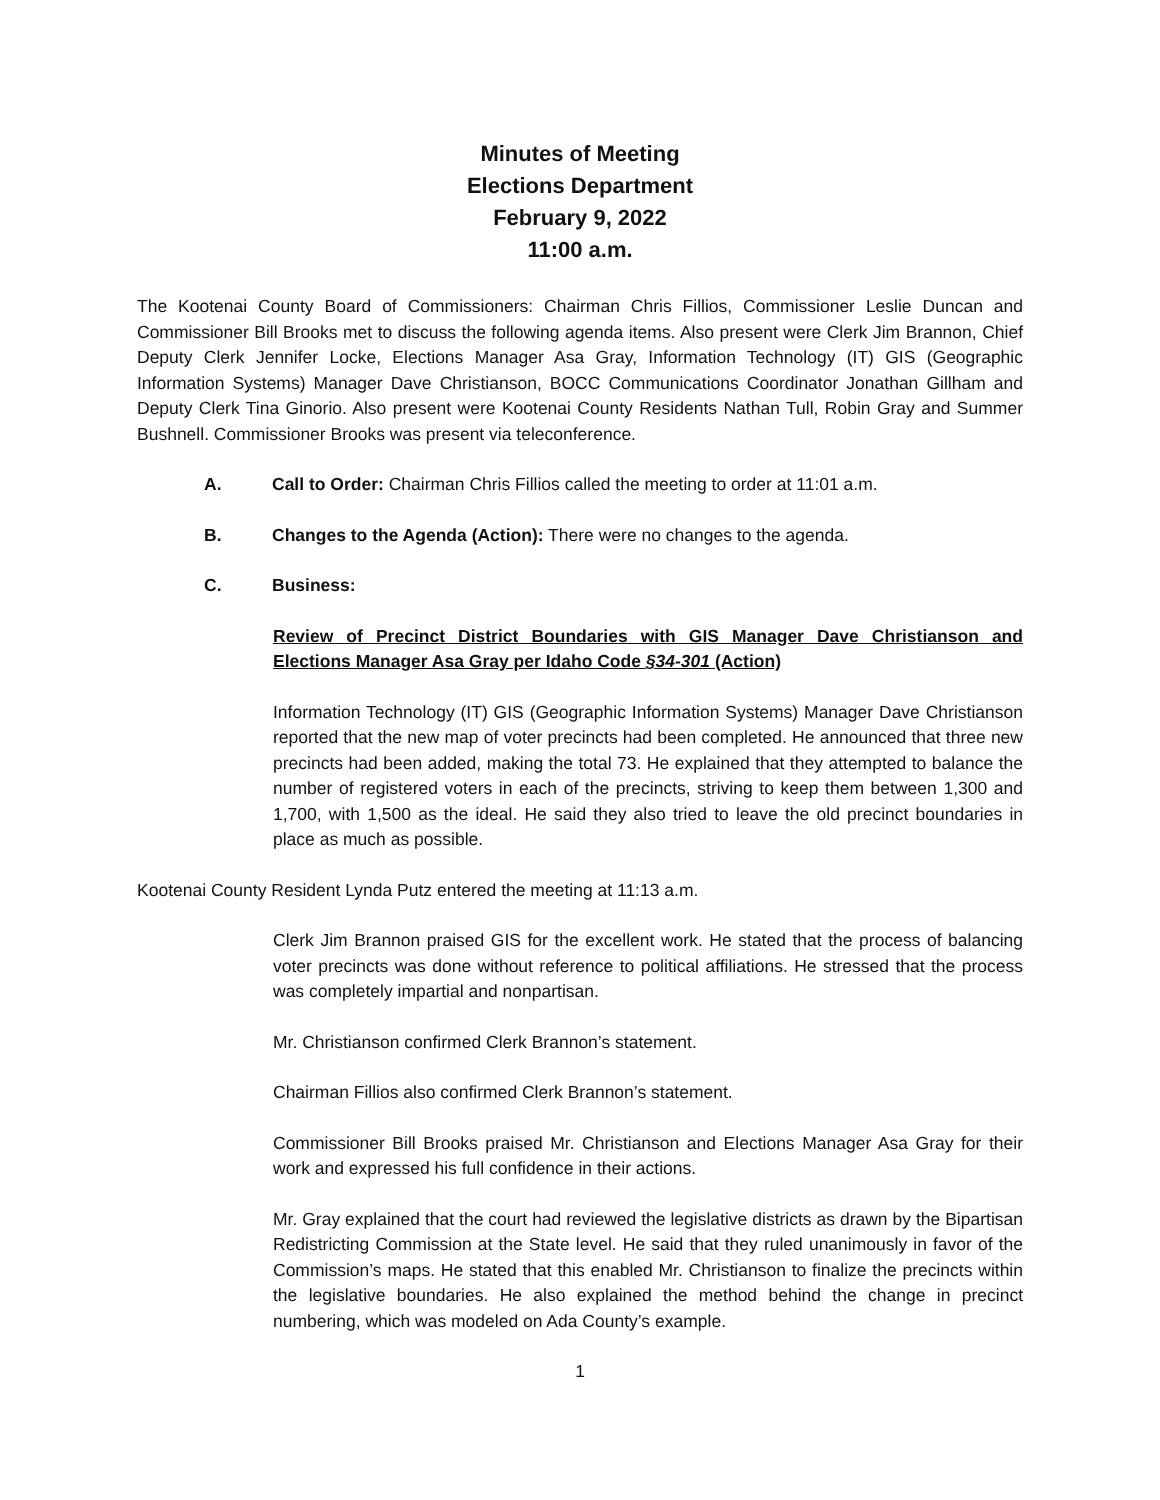Minutes of Meeting
Elections Department
February 9, 2022
11:00 a.m.
The Kootenai County Board of Commissioners: Chairman Chris Fillios, Commissioner Leslie Duncan and Commissioner Bill Brooks met to discuss the following agenda items. Also present were Clerk Jim Brannon, Chief Deputy Clerk Jennifer Locke, Elections Manager Asa Gray, Information Technology (IT) GIS (Geographic Information Systems) Manager Dave Christianson, BOCC Communications Coordinator Jonathan Gillham and Deputy Clerk Tina Ginorio. Also present were Kootenai County Residents Nathan Tull, Robin Gray and Summer Bushnell. Commissioner Brooks was present via teleconference.
A. Call to Order: Chairman Chris Fillios called the meeting to order at 11:01 a.m.
B. Changes to the Agenda (Action): There were no changes to the agenda.
C. Business:
Review of Precinct District Boundaries with GIS Manager Dave Christianson and Elections Manager Asa Gray per Idaho Code §34-301 (Action)
Information Technology (IT) GIS (Geographic Information Systems) Manager Dave Christianson reported that the new map of voter precincts had been completed. He announced that three new precincts had been added, making the total 73. He explained that they attempted to balance the number of registered voters in each of the precincts, striving to keep them between 1,300 and 1,700, with 1,500 as the ideal. He said they also tried to leave the old precinct boundaries in place as much as possible.
Kootenai County Resident Lynda Putz entered the meeting at 11:13 a.m.
Clerk Jim Brannon praised GIS for the excellent work. He stated that the process of balancing voter precincts was done without reference to political affiliations. He stressed that the process was completely impartial and nonpartisan.
Mr. Christianson confirmed Clerk Brannon’s statement.
Chairman Fillios also confirmed Clerk Brannon’s statement.
Commissioner Bill Brooks praised Mr. Christianson and Elections Manager Asa Gray for their work and expressed his full confidence in their actions.
Mr. Gray explained that the court had reviewed the legislative districts as drawn by the Bipartisan Redistricting Commission at the State level. He said that they ruled unanimously in favor of the Commission’s maps. He stated that this enabled Mr. Christianson to finalize the precincts within the legislative boundaries. He also explained the method behind the change in precinct numbering, which was modeled on Ada County’s example.
1